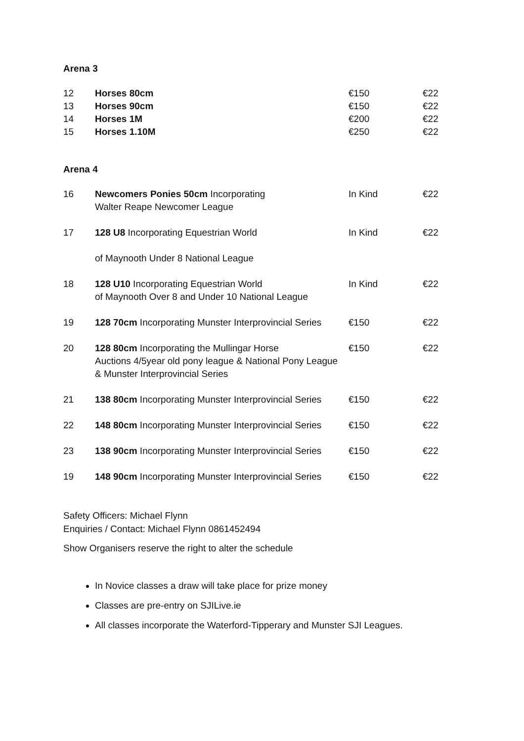Arena 3
| 12 | Horses 80cm | €150 | €22 |
| 13 | Horses 90cm | €150 | €22 |
| 14 | Horses 1M | €200 | €22 |
| 15 | Horses 1.10M | €250 | €22 |
Arena 4
| 16 | Newcomers Ponies 50cm Incorporating Walter Reape Newcomer League | In Kind | €22 |
| 17 | 128 U8 Incorporating Equestrian World of Maynooth Under 8 National League | In Kind | €22 |
| 18 | 128 U10 Incorporating Equestrian World of Maynooth Over 8 and Under 10 National League | In Kind | €22 |
| 19 | 128 70cm Incorporating Munster Interprovincial Series | €150 | €22 |
| 20 | 128 80cm Incorporating the Mullingar Horse Auctions 4/5year old pony league & National Pony League & Munster Interprovincial Series | €150 | €22 |
| 21 | 138 80cm Incorporating Munster Interprovincial Series | €150 | €22 |
| 22 | 148 80cm Incorporating Munster Interprovincial Series | €150 | €22 |
| 23 | 138 90cm Incorporating Munster Interprovincial Series | €150 | €22 |
| 19 | 148 90cm Incorporating Munster Interprovincial Series | €150 | €22 |
Safety Officers: Michael Flynn
Enquiries / Contact: Michael Flynn 0861452494
Show Organisers reserve the right to alter the schedule
In Novice classes a draw will take place for prize money
Classes are pre-entry on SJILive.ie
All classes incorporate the Waterford-Tipperary and Munster SJI Leagues.